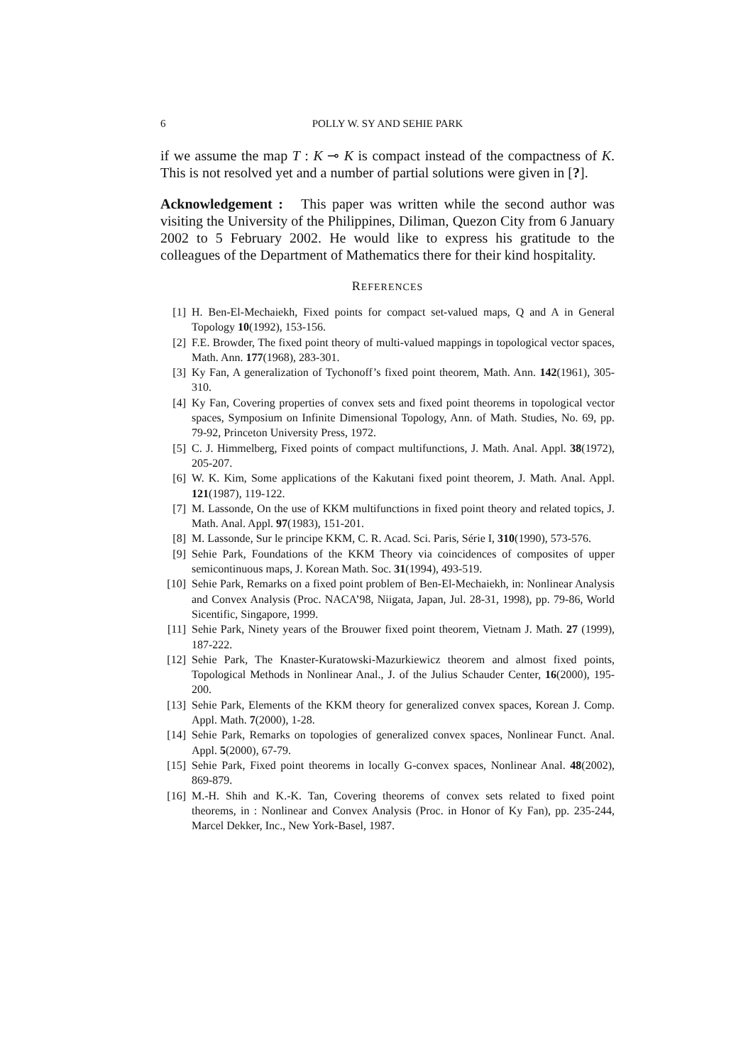6 POLLY W. SY AND SEHIE PARK
if we assume the map T : K ⊸ K is compact instead of the compactness of K. This is not resolved yet and a number of partial solutions were given in [?].
Acknowledgement : This paper was written while the second author was visiting the University of the Philippines, Diliman, Quezon City from 6 January 2002 to 5 February 2002. He would like to express his gratitude to the colleagues of the Department of Mathematics there for their kind hospitality.
REFERENCES
[1] H. Ben-El-Mechaiekh, Fixed points for compact set-valued maps, Q and A in General Topology 10(1992), 153-156.
[2] F.E. Browder, The fixed point theory of multi-valued mappings in topological vector spaces, Math. Ann. 177(1968), 283-301.
[3] Ky Fan, A generalization of Tychonoff’s fixed point theorem, Math. Ann. 142(1961), 305-310.
[4] Ky Fan, Covering properties of convex sets and fixed point theorems in topological vector spaces, Symposium on Infinite Dimensional Topology, Ann. of Math. Studies, No. 69, pp. 79-92, Princeton University Press, 1972.
[5] C. J. Himmelberg, Fixed points of compact multifunctions, J. Math. Anal. Appl. 38(1972), 205-207.
[6] W. K. Kim, Some applications of the Kakutani fixed point theorem, J. Math. Anal. Appl. 121(1987), 119-122.
[7] M. Lassonde, On the use of KKM multifunctions in fixed point theory and related topics, J. Math. Anal. Appl. 97(1983), 151-201.
[8] M. Lassonde, Sur le principe KKM, C. R. Acad. Sci. Paris, Série I, 310(1990), 573-576.
[9] Sehie Park, Foundations of the KKM Theory via coincidences of composites of upper semicontinuous maps, J. Korean Math. Soc. 31(1994), 493-519.
[10] Sehie Park, Remarks on a fixed point problem of Ben-El-Mechaiekh, in: Nonlinear Analysis and Convex Analysis (Proc. NACA’98, Niigata, Japan, Jul. 28-31, 1998), pp. 79-86, World Sicentific, Singapore, 1999.
[11] Sehie Park, Ninety years of the Brouwer fixed point theorem, Vietnam J. Math. 27 (1999), 187-222.
[12] Sehie Park, The Knaster-Kuratowski-Mazurkiewicz theorem and almost fixed points, Topological Methods in Nonlinear Anal., J. of the Julius Schauder Center, 16(2000), 195-200.
[13] Sehie Park, Elements of the KKM theory for generalized convex spaces, Korean J. Comp. Appl. Math. 7(2000), 1-28.
[14] Sehie Park, Remarks on topologies of generalized convex spaces, Nonlinear Funct. Anal. Appl. 5(2000), 67-79.
[15] Sehie Park, Fixed point theorems in locally G-convex spaces, Nonlinear Anal. 48(2002), 869-879.
[16] M.-H. Shih and K.-K. Tan, Covering theorems of convex sets related to fixed point theorems, in : Nonlinear and Convex Analysis (Proc. in Honor of Ky Fan), pp. 235-244, Marcel Dekker, Inc., New York-Basel, 1987.